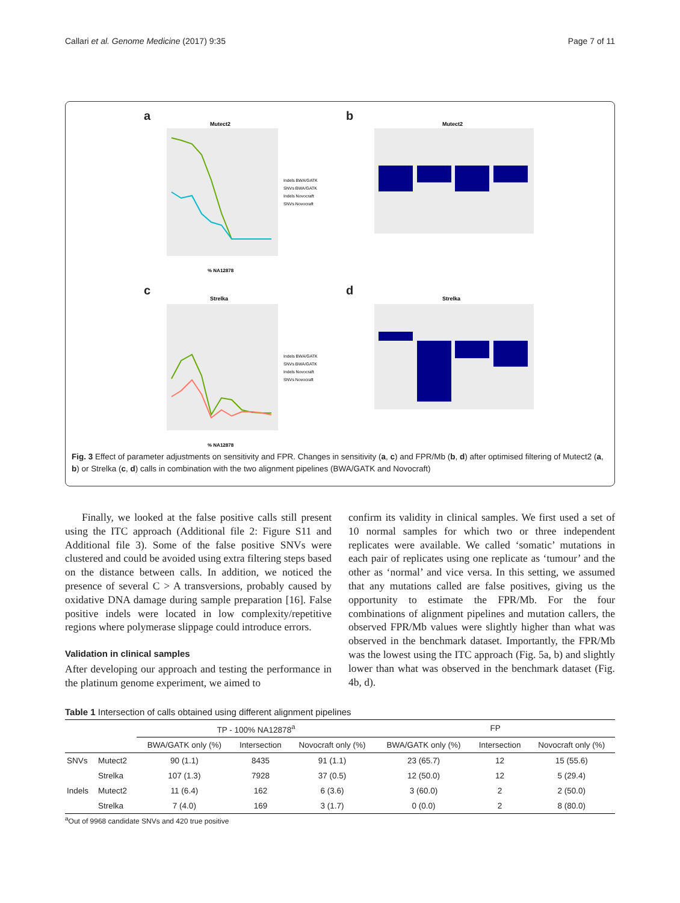Callari et al. Genome Medicine (2017) 9:35 Page 7 of 11
a
Mutect2
Indels BWA/GATK
SNVs BWA/GATK
Indels Novocraft
SNVs Novocraft
% NA12878
b
Mutect2
c
Strelka
Indels BWA/GATK
SNVs BWA/GATK
Indels Novocraft
SNVs Novocraft
% NA12878
d
Strelka
Fig. 3 Effect of parameter adjustments on sensitivity and FPR. Changes in sensitivity (a, c) and FPR/Mb (b, d) after optimised filtering of Mutect2 (a, b) or Strelka (c, d) calls in combination with the two alignment pipelines (BWA/GATK and Novocraft)
Finally, we looked at the false positive calls still present using the ITC approach (Additional file 2: Figure S11 and Additional file 3). Some of the false positive SNVs were clustered and could be avoided using extra filtering steps based on the distance between calls. In addition, we noticed the presence of several C > A transversions, probably caused by oxidative DNA damage during sample preparation [16]. False positive indels were located in low complexity/repetitive regions where polymerase slippage could introduce errors.
Validation in clinical samples
After developing our approach and testing the performance in the platinum genome experiment, we aimed to
confirm its validity in clinical samples. We first used a set of 10 normal samples for which two or three independent replicates were available. We called ‘somatic’ mutations in each pair of replicates using one replicate as ‘tumour’ and the other as ‘normal’ and vice versa. In this setting, we assumed that any mutations called are false positives, giving us the opportunity to estimate the FPR/Mb. For the four combinations of alignment pipelines and mutation callers, the observed FPR/Mb values were slightly higher than what was observed in the benchmark dataset. Importantly, the FPR/Mb was the lowest using the ITC approach (Fig. 5a, b) and slightly lower than what was observed in the benchmark dataset (Fig. 4b, d).
Table 1 Intersection of calls obtained using different alignment pipelines
| | | TP - 100% NA12878<sup>a</sup> | | | FP | | |
| --- | --- | --- | --- | --- | --- | --- | --- |
| | | BWA/GATK only (%) | Intersection | Novocraft only (%) | BWA/GATK only (%) | Intersection | Novocraft only (%) |
| SNVs | Mutect2 | 90 (1.1) | 8435 | 91 (1.1) | 23 (65.7) | 12 | 15 (55.6) |
| | Strelka | 107 (1.3) | 7928 | 37 (0.5) | 12 (50.0) | 12 | 5 (29.4) |
| Indels | Mutect2 | 11 (6.4) | 162 | 6 (3.6) | 3 (60.0) | 2 | 2 (50.0) |
| | Strelka | 7 (4.0) | 169 | 3 (1.7) | 0 (0.0) | 2 | 8 (80.0) |
<sup>a</sup> Out of 9968 candidate SNVs and 420 true positive